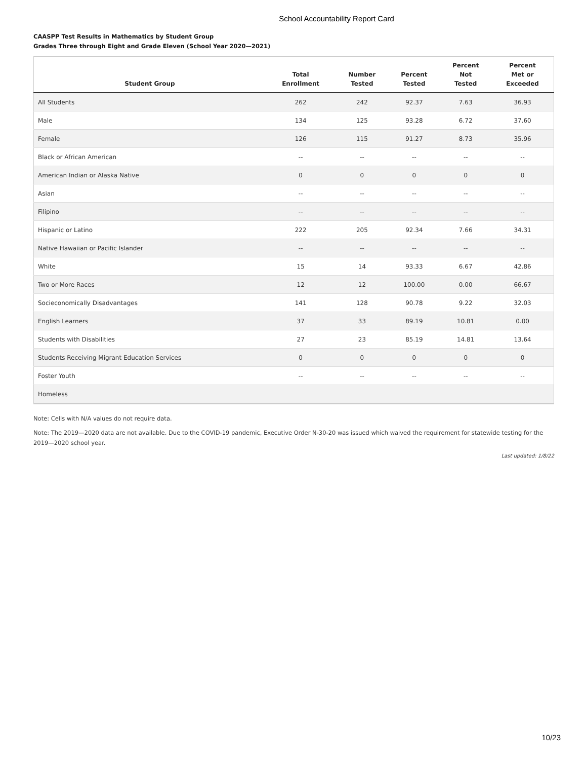School Accountability Report Card
CAASPP Test Results in Mathematics by Student Group
Grades Three through Eight and Grade Eleven (School Year 2020—2021)
| Student Group | Total Enrollment | Number Tested | Percent Tested | Percent Not Tested | Percent Met or Exceeded |
| --- | --- | --- | --- | --- | --- |
| All Students | 262 | 242 | 92.37 | 7.63 | 36.93 |
| Male | 134 | 125 | 93.28 | 6.72 | 37.60 |
| Female | 126 | 115 | 91.27 | 8.73 | 35.96 |
| Black or African American | -- | -- | -- | -- | -- |
| American Indian or Alaska Native | 0 | 0 | 0 | 0 | 0 |
| Asian | -- | -- | -- | -- | -- |
| Filipino | -- | -- | -- | -- | -- |
| Hispanic or Latino | 222 | 205 | 92.34 | 7.66 | 34.31 |
| Native Hawaiian or Pacific Islander | -- | -- | -- | -- | -- |
| White | 15 | 14 | 93.33 | 6.67 | 42.86 |
| Two or More Races | 12 | 12 | 100.00 | 0.00 | 66.67 |
| Socieconomically Disadvantages | 141 | 128 | 90.78 | 9.22 | 32.03 |
| English Learners | 37 | 33 | 89.19 | 10.81 | 0.00 |
| Students with Disabilities | 27 | 23 | 85.19 | 14.81 | 13.64 |
| Students Receiving Migrant Education Services | 0 | 0 | 0 | 0 | 0 |
| Foster Youth | -- | -- | -- | -- | -- |
| Homeless | | | | | |
Note: Cells with N/A values do not require data.
Note: The 2019—2020 data are not available. Due to the COVID-19 pandemic, Executive Order N-30-20 was issued which waived the requirement for statewide testing for the 2019—2020 school year.
Last updated: 1/8/22
10/23